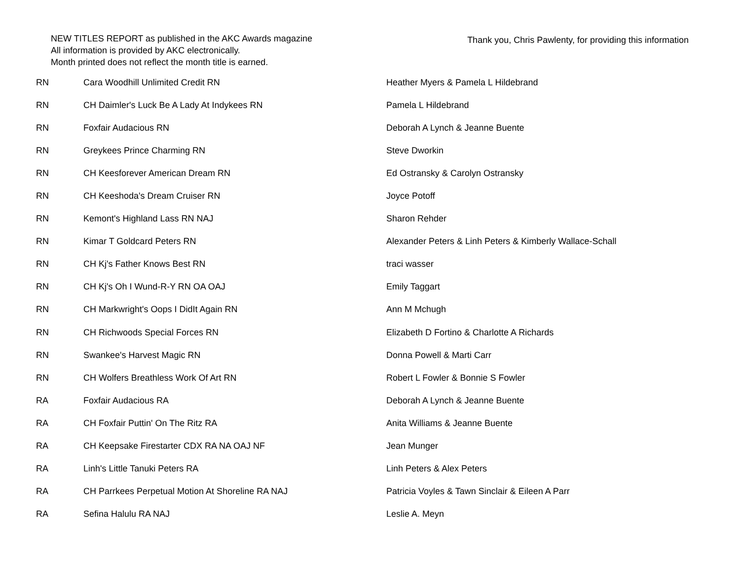NEW TITLES REPORT as published in the AKC Awards magazine
All information is provided by AKC electronically.
Month printed does not reflect the month title is earned.
Thank you, Chris Pawlenty, for providing this information
| RN | Cara Woodhill Unlimited Credit RN | Heather Myers & Pamela L Hildebrand |
| RN | CH Daimler's Luck Be A Lady At Indykees RN | Pamela L Hildebrand |
| RN | Foxfair Audacious RN | Deborah A Lynch & Jeanne Buente |
| RN | Greykees Prince Charming RN | Steve Dworkin |
| RN | CH Keesforever American Dream RN | Ed Ostransky & Carolyn Ostransky |
| RN | CH Keeshoda's Dream Cruiser RN | Joyce Potoff |
| RN | Kemont's Highland Lass RN NAJ | Sharon Rehder |
| RN | Kimar T Goldcard Peters RN | Alexander Peters & Linh Peters & Kimberly Wallace-Schall |
| RN | CH Kj's Father Knows Best RN | traci wasser |
| RN | CH Kj's Oh I Wund-R-Y RN OA OAJ | Emily Taggart |
| RN | CH Markwright's Oops I DidIt Again RN | Ann M Mchugh |
| RN | CH Richwoods Special Forces RN | Elizabeth D Fortino & Charlotte A Richards |
| RN | Swankee's Harvest Magic RN | Donna Powell & Marti Carr |
| RN | CH Wolfers Breathless Work Of Art RN | Robert L Fowler & Bonnie S Fowler |
| RA | Foxfair Audacious RA | Deborah A Lynch & Jeanne Buente |
| RA | CH Foxfair Puttin' On The Ritz RA | Anita Williams & Jeanne Buente |
| RA | CH Keepsake Firestarter CDX RA NA OAJ NF | Jean Munger |
| RA | Linh's Little Tanuki Peters RA | Linh Peters & Alex Peters |
| RA | CH Parrkees Perpetual Motion At Shoreline RA NAJ | Patricia Voyles & Tawn Sinclair & Eileen A Parr |
| RA | Sefina Halulu RA NAJ | Leslie A. Meyn |